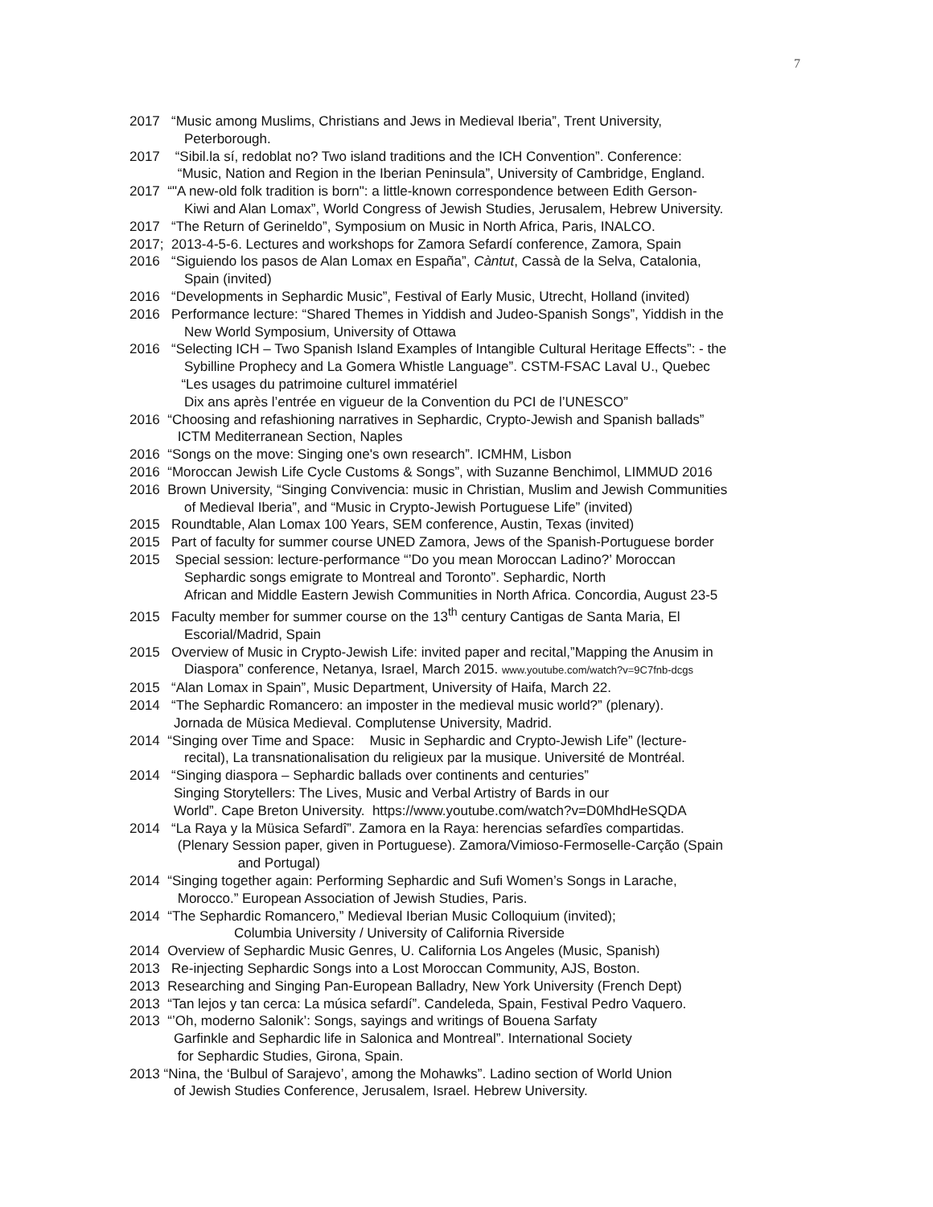7
2017 “Music among Muslims, Christians and Jews in Medieval Iberia”, Trent University,
Peterborough.
2017 “Sibil.la sí, redoblat no? Two island traditions and the ICH Convention”. Conference:
“Music, Nation and Region in the Iberian Peninsula”, University of Cambridge, England.
2017 “"A new-old folk tradition is born": a little-known correspondence between Edith Gerson-
Kiwi and Alan Lomax”, World Congress of Jewish Studies, Jerusalem, Hebrew University.
2017 “The Return of Gerineldo”, Symposium on Music in North Africa, Paris, INALCO.
2017; 2013-4-5-6. Lectures and workshops for Zamora Sefardí conference, Zamora, Spain
2016 “Siguiendo los pasos de Alan Lomax en España”, Càntut, Cassà de la Selva, Catalonia,
Spain (invited)
2016 “Developments in Sephardic Music”, Festival of Early Music, Utrecht, Holland (invited)
2016 Performance lecture: “Shared Themes in Yiddish and Judeo-Spanish Songs”, Yiddish in the
New World Symposium, University of Ottawa
2016 “Selecting ICH – Two Spanish Island Examples of Intangible Cultural Heritage Effects”: - the
Sybilline Prophecy and La Gomera Whistle Language”. CSTM-FSAC Laval U., Quebec
“Les usages du patrimoine culturel immatériel
Dix ans après l’entrée en vigueur de la Convention du PCI de l’UNESCO”
2016 “Choosing and refashioning narratives in Sephardic, Crypto-Jewish and Spanish ballads”
ICTM Mediterranean Section, Naples
2016 “Songs on the move: Singing one's own research”. ICMHM, Lisbon
2016 “Moroccan Jewish Life Cycle Customs & Songs”, with Suzanne Benchimol, LIMMUD 2016
2016 Brown University, “Singing Convivencia: music in Christian, Muslim and Jewish Communities
of Medieval Iberia”, and “Music in Crypto-Jewish Portuguese Life” (invited)
2015 Roundtable, Alan Lomax 100 Years, SEM conference, Austin, Texas (invited)
2015 Part of faculty for summer course UNED Zamora, Jews of the Spanish-Portuguese border
2015 Special session: lecture-performance “’Do you mean Moroccan Ladino?’ Moroccan
Sephardic songs emigrate to Montreal and Toronto”. Sephardic, North
African and Middle Eastern Jewish Communities in North Africa. Concordia, August 23-5
2015 Faculty member for summer course on the 13<sup>th</sup> century Cantigas de Santa Maria, El
Escorial/Madrid, Spain
2015 Overview of Music in Crypto-Jewish Life: invited paper and recital,”Mapping the Anusim in
Diaspora” conference, Netanya, Israel, March 2015. www.youtube.com/watch?v=9C7fnb-dcgs
2015 “Alan Lomax in Spain”, Music Department, University of Haifa, March 22.
2014 “The Sephardic Romancero: an imposter in the medieval music world?” (plenary).
Jornada de Müsica Medieval. Complutense University, Madrid.
2014 “Singing over Time and Space: Music in Sephardic and Crypto-Jewish Life” (lecture-
recital), La transnationalisation du religieux par la musique. Université de Montréal.
2014 “Singing diaspora – Sephardic ballads over continents and centuries”
Singing Storytellers: The Lives, Music and Verbal Artistry of Bards in our
World”. Cape Breton University. https://www.youtube.com/watch?v=D0MhdHeSQDA
2014 “La Raya y la Müsica Sefardî”. Zamora en la Raya: herencias sefardîes compartidas.
(Plenary Session paper, given in Portuguese). Zamora/Vimioso-Fermoselle-Carção (Spain
and Portugal)
2014 “Singing together again: Performing Sephardic and Sufi Women’s Songs in Larache,
Morocco.” European Association of Jewish Studies, Paris.
2014 “The Sephardic Romancero,” Medieval Iberian Music Colloquium (invited);
Columbia University / University of California Riverside
2014 Overview of Sephardic Music Genres, U. California Los Angeles (Music, Spanish)
2013 Re-injecting Sephardic Songs into a Lost Moroccan Community, AJS, Boston.
2013 Researching and Singing Pan-European Balladry, New York University (French Dept)
2013 “Tan lejos y tan cerca: La música sefardí”. Candeleda, Spain, Festival Pedro Vaquero.
2013 “’Oh, moderno Salonik’: Songs, sayings and writings of Bouena Sarfaty
Garfinkle and Sephardic life in Salonica and Montreal”. International Society
for Sephardic Studies, Girona, Spain.
2013 “Nina, the ‘Bulbul of Sarajevo’, among the Mohawks”. Ladino section of World Union
of Jewish Studies Conference, Jerusalem, Israel. Hebrew University.